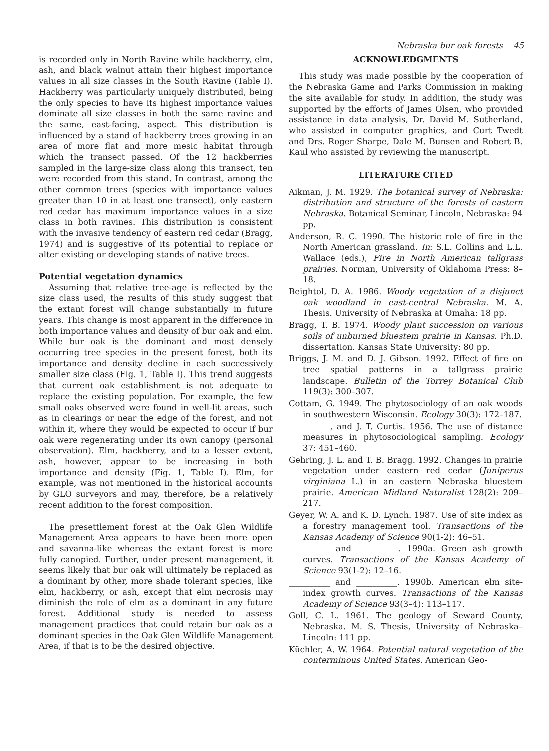Nebraska bur oak forests 45
is recorded only in North Ravine while hackberry, elm, ash, and black walnut attain their highest importance values in all size classes in the South Ravine (Table I). Hackberry was particularly uniquely distributed, being the only species to have its highest importance values dominate all size classes in both the same ravine and the same, east-facing, aspect. This distribution is influenced by a stand of hackberry trees growing in an area of more flat and more mesic habitat through which the transect passed. Of the 12 hackberries sampled in the large-size class along this transect, ten were recorded from this stand. In contrast, among the other common trees (species with importance values greater than 10 in at least one transect), only eastern red cedar has maximum importance values in a size class in both ravines. This distribution is consistent with the invasive tendency of eastern red cedar (Bragg, 1974) and is suggestive of its potential to replace or alter existing or developing stands of native trees.
Potential vegetation dynamics
Assuming that relative tree-age is reflected by the size class used, the results of this study suggest that the extant forest will change substantially in future years. This change is most apparent in the difference in both importance values and density of bur oak and elm. While bur oak is the dominant and most densely occurring tree species in the present forest, both its importance and density decline in each successively smaller size class (Fig. 1, Table I). This trend suggests that current oak establishment is not adequate to replace the existing population. For example, the few small oaks observed were found in well-lit areas, such as in clearings or near the edge of the forest, and not within it, where they would be expected to occur if bur oak were regenerating under its own canopy (personal observation). Elm, hackberry, and to a lesser extent, ash, however, appear to be increasing in both importance and density (Fig. 1, Table I). Elm, for example, was not mentioned in the historical accounts by GLO surveyors and may, therefore, be a relatively recent addition to the forest composition.
The presettlement forest at the Oak Glen Wildlife Management Area appears to have been more open and savanna-like whereas the extant forest is more fully canopied. Further, under present management, it seems likely that bur oak will ultimately be replaced as a dominant by other, more shade tolerant species, like elm, hackberry, or ash, except that elm necrosis may diminish the role of elm as a dominant in any future forest. Additional study is needed to assess management practices that could retain bur oak as a dominant species in the Oak Glen Wildlife Management Area, if that is to be the desired objective.
ACKNOWLEDGMENTS
This study was made possible by the cooperation of the Nebraska Game and Parks Commission in making the site available for study. In addition, the study was supported by the efforts of James Olsen, who provided assistance in data analysis, Dr. David M. Sutherland, who assisted in computer graphics, and Curt Twedt and Drs. Roger Sharpe, Dale M. Bunsen and Robert B. Kaul who assisted by reviewing the manuscript.
LITERATURE CITED
Aikman, J. M. 1929. The botanical survey of Nebraska: distribution and structure of the forests of eastern Nebraska. Botanical Seminar, Lincoln, Nebraska: 94 pp.
Anderson, R. C. 1990. The historic role of fire in the North American grassland. In: S.L. Collins and L.L. Wallace (eds.), Fire in North American tallgrass prairies. Norman, University of Oklahoma Press: 8–18.
Beightol, D. A. 1986. Woody vegetation of a disjunct oak woodland in east-central Nebraska. M. A. Thesis. University of Nebraska at Omaha: 18 pp.
Bragg, T. B. 1974. Woody plant succession on various soils of unburned bluestem prairie in Kansas. Ph.D. dissertation. Kansas State University: 80 pp.
Briggs, J. M. and D. J. Gibson. 1992. Effect of fire on tree spatial patterns in a tallgrass prairie landscape. Bulletin of the Torrey Botanical Club 119(3): 300–307.
Cottam, G. 1949. The phytosociology of an oak woods in southwestern Wisconsin. Ecology 30(3): 172–187.
__________, and J. T. Curtis. 1956. The use of distance measures in phytosociological sampling. Ecology 37: 451–460.
Gehring, J. L. and T. B. Bragg. 1992. Changes in prairie vegetation under eastern red cedar (Juniperus virginiana L.) in an eastern Nebraska bluestem prairie. American Midland Naturalist 128(2): 209–217.
Geyer, W. A. and K. D. Lynch. 1987. Use of site index as a forestry management tool. Transactions of the Kansas Academy of Science 90(1-2): 46–51.
__________ and __________. 1990a. Green ash growth curves. Transactions of the Kansas Academy of Science 93(1-2): 12–16.
__________ and __________. 1990b. American elm site-index growth curves. Transactions of the Kansas Academy of Science 93(3–4): 113–117.
Goll, C. L. 1961. The geology of Seward County, Nebraska. M. S. Thesis, University of Nebraska–Lincoln: 111 pp.
Küchler, A. W. 1964. Potential natural vegetation of the conterminous United States. American Geo-